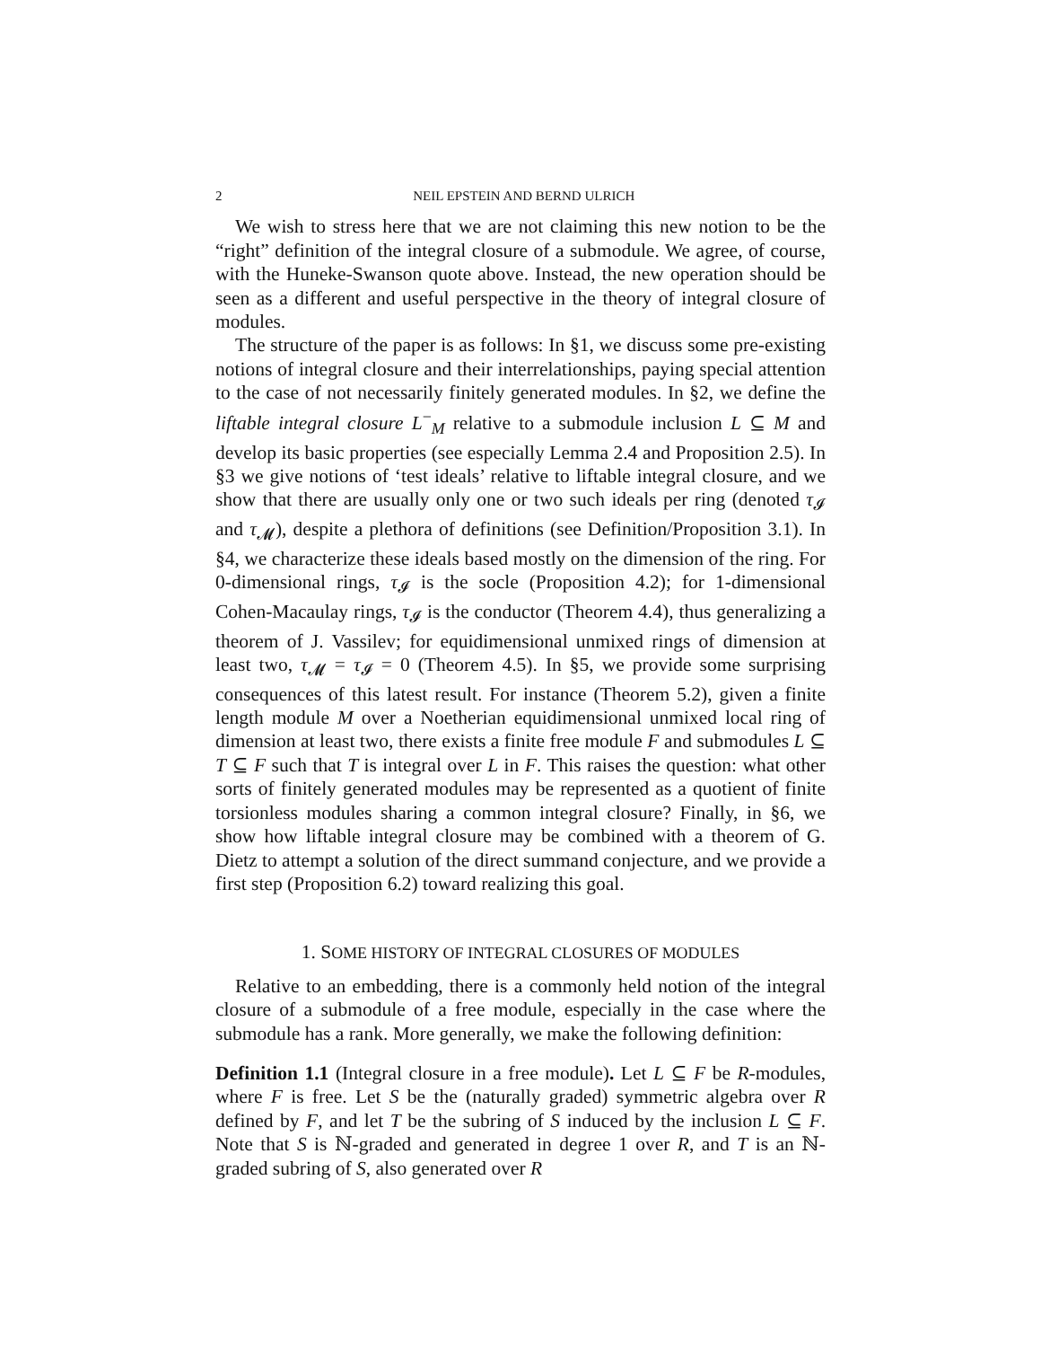2 NEIL EPSTEIN AND BERND ULRICH
We wish to stress here that we are not claiming this new notion to be the “right” definition of the integral closure of a submodule. We agree, of course, with the Huneke-Swanson quote above. Instead, the new operation should be seen as a different and useful perspective in the theory of integral closure of modules.
The structure of the paper is as follows: In §1, we discuss some pre-existing notions of integral closure and their interrelationships, paying special attention to the case of not necessarily finitely generated modules. In §2, we define the liftable integral closure L<sup>−</sup><sub>M</sub> relative to a submodule inclusion L ⊆ M and develop its basic properties (see especially Lemma 2.4 and Proposition 2.5). In §3 we give notions of ‘test ideals’ relative to liftable integral closure, and we show that there are usually only one or two such ideals per ring (denoted τ<sub>𝓘</sub> and τ<sub>𝓜</sub>), despite a plethora of definitions (see Definition/Proposition 3.1). In §4, we characterize these ideals based mostly on the dimension of the ring. For 0-dimensional rings, τ<sub>𝓘</sub> is the socle (Proposition 4.2); for 1-dimensional Cohen-Macaulay rings, τ<sub>𝓘</sub> is the conductor (Theorem 4.4), thus generalizing a theorem of J. Vassilev; for equidimensional unmixed rings of dimension at least two, τ<sub>𝓜</sub> = τ<sub>𝓘</sub> = 0 (Theorem 4.5). In §5, we provide some surprising consequences of this latest result. For instance (Theorem 5.2), given a finite length module M over a Noetherian equidimensional unmixed local ring of dimension at least two, there exists a finite free module F and submodules L ⊆ T ⊆ F such that T is integral over L in F. This raises the question: what other sorts of finitely generated modules may be represented as a quotient of finite torsionless modules sharing a common integral closure? Finally, in §6, we show how liftable integral closure may be combined with a theorem of G. Dietz to attempt a solution of the direct summand conjecture, and we provide a first step (Proposition 6.2) toward realizing this goal.
1. SOME HISTORY OF INTEGRAL CLOSURES OF MODULES
Relative to an embedding, there is a commonly held notion of the integral closure of a submodule of a free module, especially in the case where the submodule has a rank. More generally, we make the following definition:
Definition 1.1 (Integral closure in a free module). Let L ⊆ F be R-modules, where F is free. Let S be the (naturally graded) symmetric algebra over R defined by F, and let T be the subring of S induced by the inclusion L ⊆ F. Note that S is ℕ-graded and generated in degree 1 over R, and T is an ℕ-graded subring of S, also generated over R